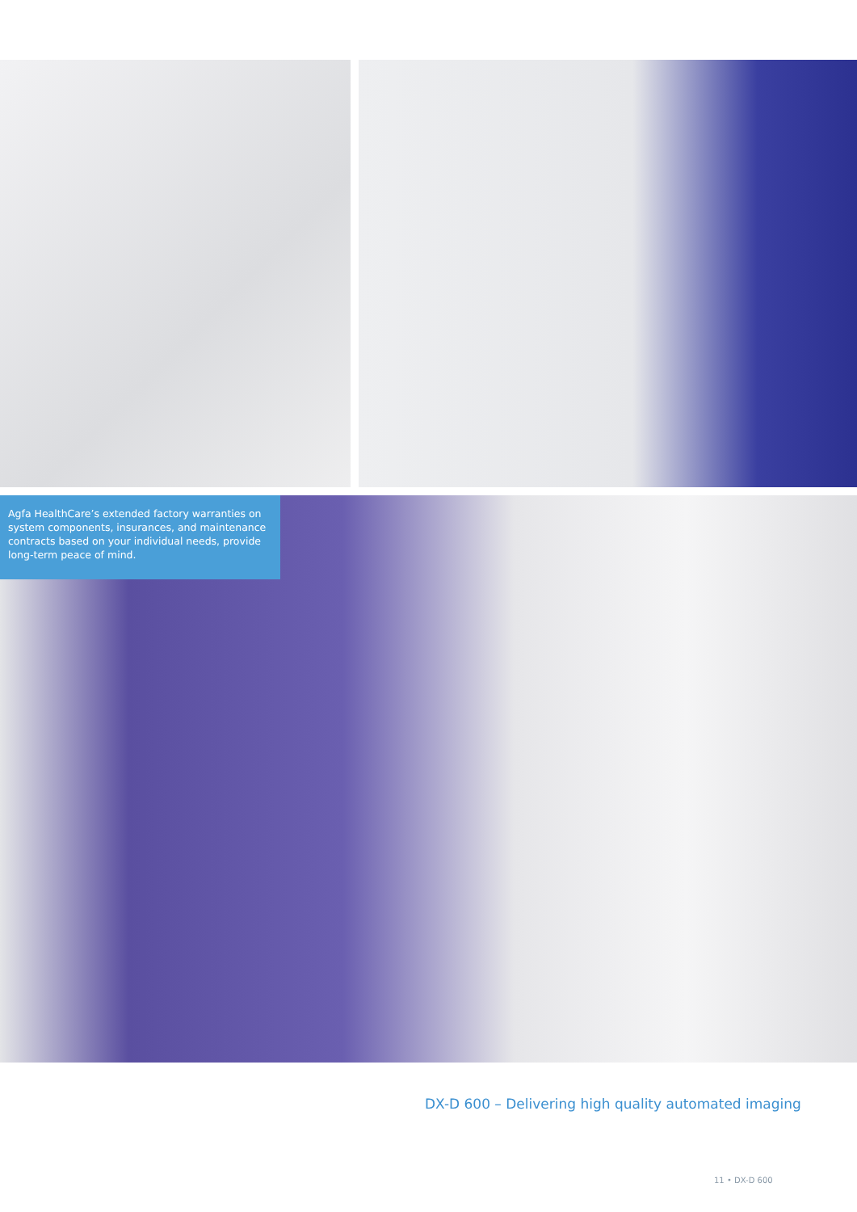Agfa HealthCare’s extended factory warranties on system components, insurances, and maintenance contracts based on your individual needs, provide long-term peace of mind.
DX-D 600 – Delivering high quality automated imaging
11 • DX-D 600